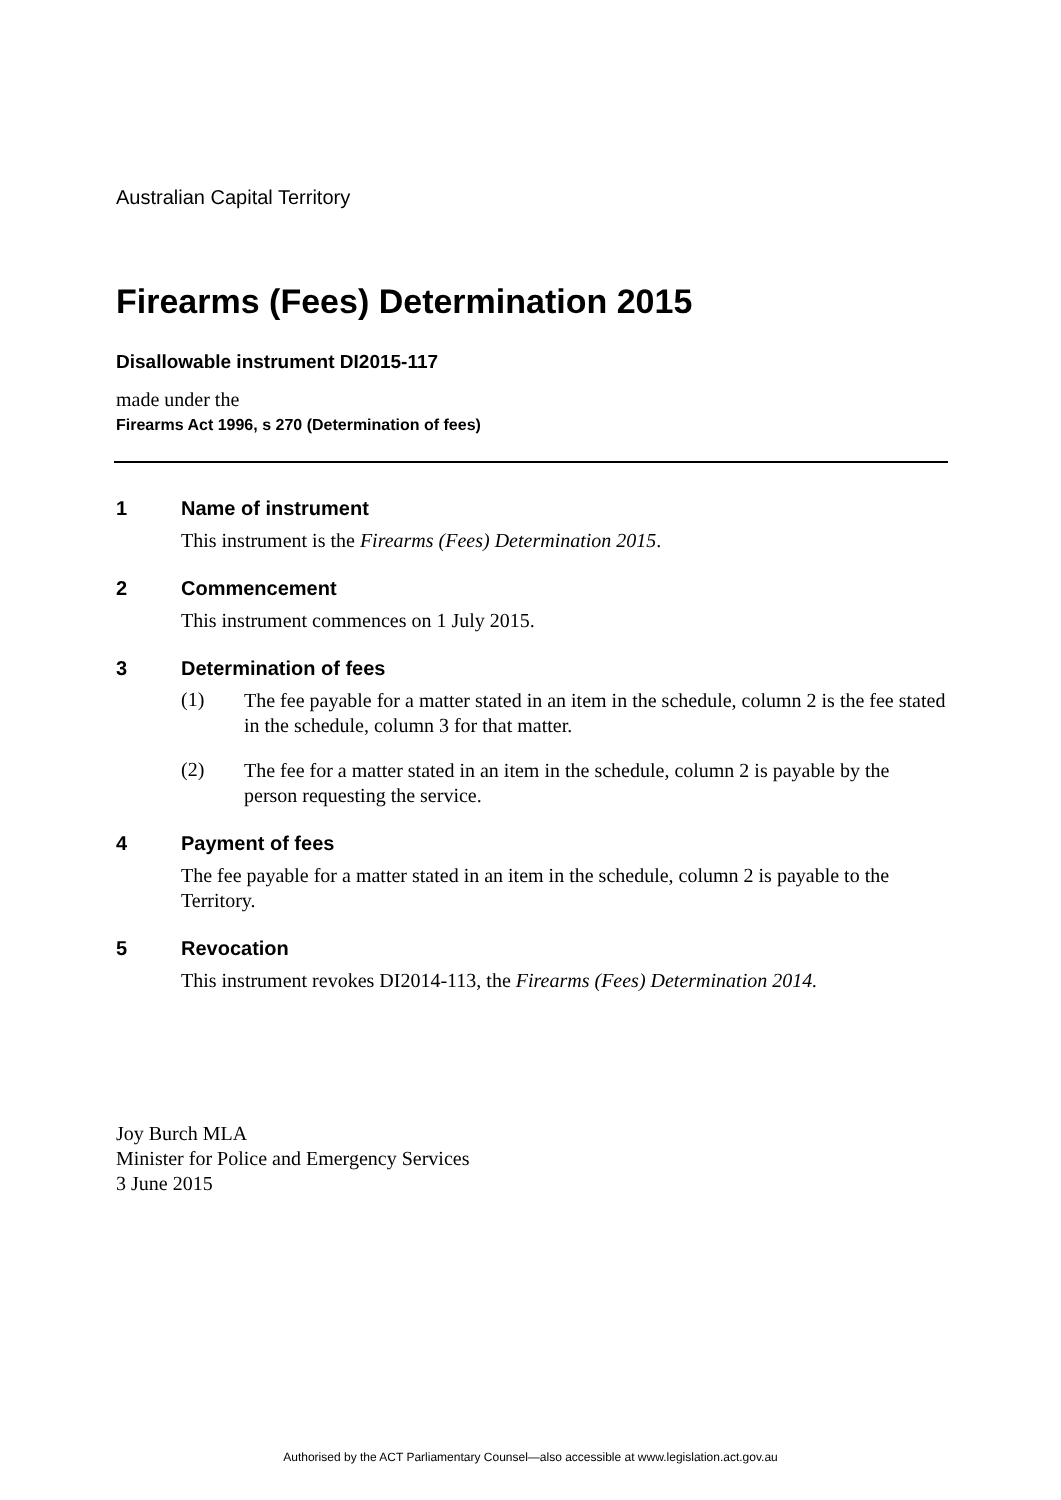Australian Capital Territory
Firearms (Fees) Determination 2015
Disallowable instrument DI2015-117
made under the
Firearms Act 1996, s 270 (Determination of fees)
1 Name of instrument
This instrument is the Firearms (Fees) Determination 2015.
2 Commencement
This instrument commences on 1 July 2015.
3 Determination of fees
(1)
The fee payable for a matter stated in an item in the schedule, column 2 is the fee stated in the schedule, column 3 for that matter.
(2)
The fee for a matter stated in an item in the schedule, column 2 is payable by the person requesting the service.
4 Payment of fees
The fee payable for a matter stated in an item in the schedule, column 2 is payable to the Territory.
5 Revocation
This instrument revokes DI2014-113, the Firearms (Fees) Determination 2014.
Joy Burch MLA
Minister for Police and Emergency Services
3 June 2015
Authorised by the ACT Parliamentary Counsel—also accessible at www.legislation.act.gov.au